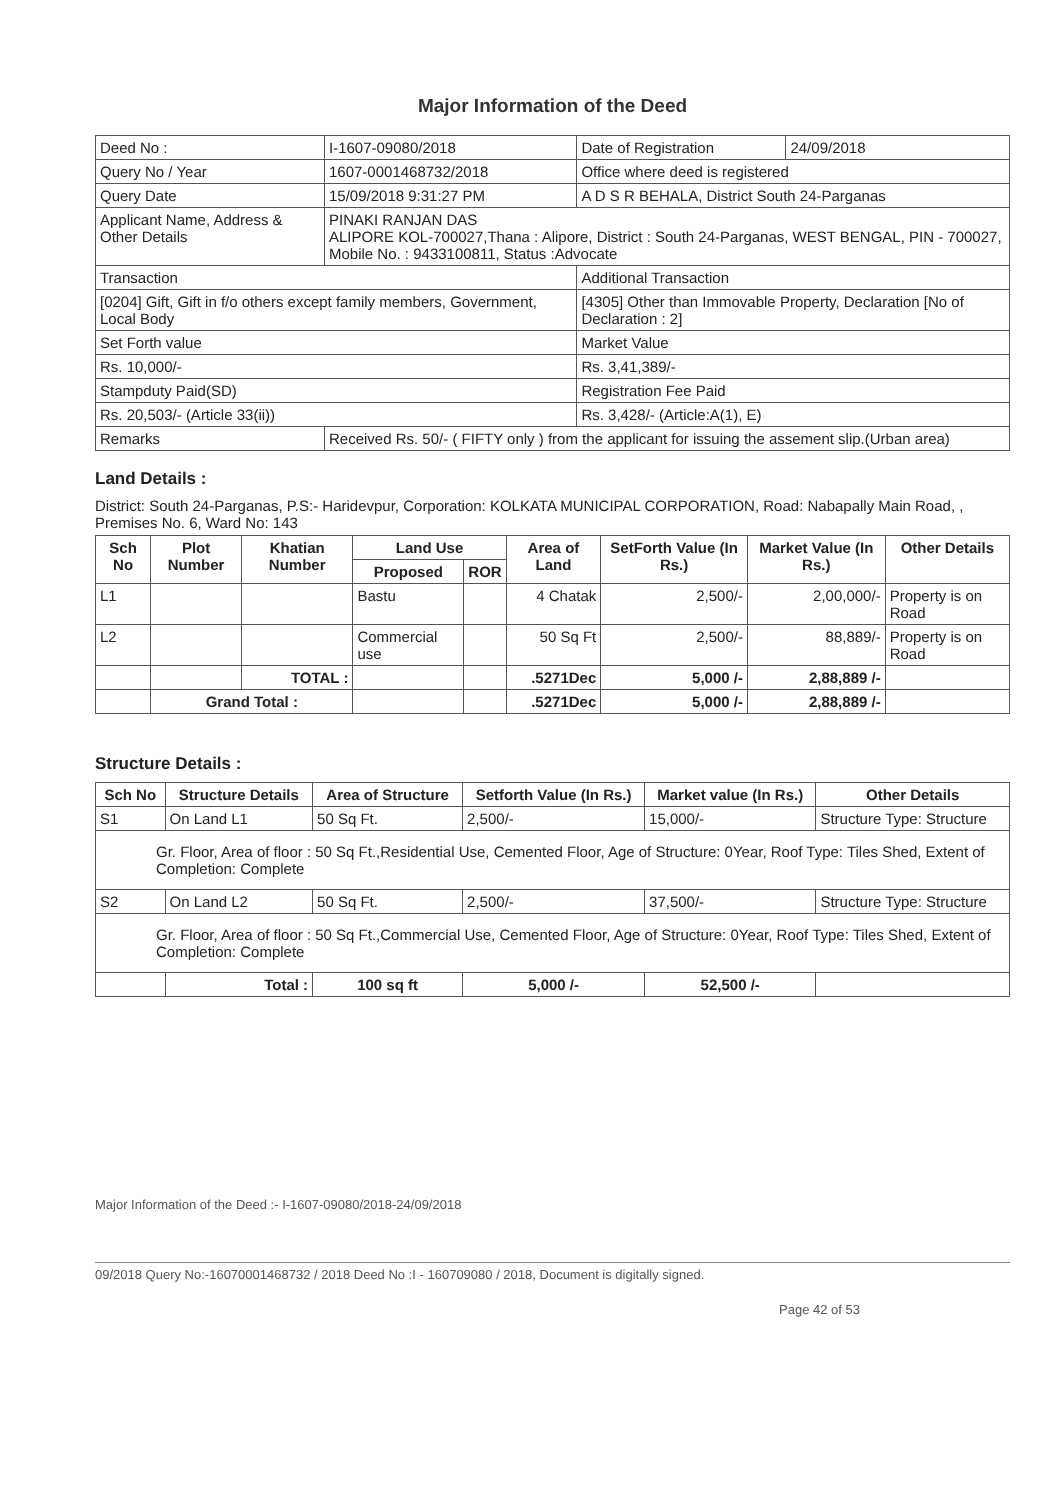Major Information of the Deed
| Deed No : | I-1607-09080/2018 | Date of Registration | 24/09/2018 |
| Query No / Year | 1607-0001468732/2018 | Office where deed is registered | |
| Query Date | 15/09/2018 9:31:27 PM | A D S R BEHALA, District South 24-Parganas | |
| Applicant Name, Address & Other Details | PINAKI RANJAN DAS ALIPORE KOL-700027,Thana : Alipore, District : South 24-Parganas, WEST BENGAL, PIN - 700027, Mobile No. : 9433100811, Status :Advocate | | |
| Transaction | | Additional Transaction | |
| [0204] Gift, Gift in f/o others except family members, Government, Local Body | | [4305] Other than Immovable Property, Declaration [No of Declaration : 2] | |
| Set Forth value | | Market Value | |
| Rs. 10,000/- | | Rs. 3,41,389/- | |
| Stampduty Paid(SD) | | Registration Fee Paid | |
| Rs. 20,503/- (Article 33(ii)) | | Rs. 3,428/- (Article:A(1), E) | |
| Remarks | Received Rs. 50/- ( FIFTY only ) from the applicant for issuing the assement slip.(Urban area) | | |
Land Details :
District: South 24-Parganas, P.S:- Haridevpur, Corporation: KOLKATA MUNICIPAL CORPORATION, Road: Nabapally Main Road, , Premises No. 6, Ward No: 143
| Sch No | Plot Number | Khatian Number | Land Use | | Area of Land | SetForth Value (In Rs.) | Market Value (In Rs.) | Other Details |
| --- | --- | --- | --- | --- | --- | --- | --- | --- |
| | | | Proposed | ROR | | | | |
| L1 | | | Bastu | | 4 Chatak | 2,500/- | 2,00,000/- | Property is on Road |
| L2 | | | Commercial use | | 50 Sq Ft | 2,500/- | 88,889/- | Property is on Road |
| | | TOTAL : | | | .5271Dec | 5,000 /- | 2,88,889 /- | |
| | Grand Total : | | | | .5271Dec | 5,000 /- | 2,88,889 /- | |
Structure Details :
| Sch No | Structure Details | Area of Structure | Setforth Value (In Rs.) | Market value (In Rs.) | Other Details |
| --- | --- | --- | --- | --- | --- |
| S1 | On Land L1 | 50 Sq Ft. | 2,500/- | 15,000/- | Structure Type: Structure |
| Gr. Floor, Area of floor : 50 Sq Ft.,Residential Use, Cemented Floor, Age of Structure: 0Year, Roof Type: Tiles Shed, Extent of Completion: Complete | | | | | |
| S2 | On Land L2 | 50 Sq Ft. | 2,500/- | 37,500/- | Structure Type: Structure |
| Gr. Floor, Area of floor : 50 Sq Ft.,Commercial Use, Cemented Floor, Age of Structure: 0Year, Roof Type: Tiles Shed, Extent of Completion: Complete | | | | | |
| | Total : | 100 sq ft | 5,000 /- | 52,500 /- | |
Major Information of the Deed :- I-1607-09080/2018-24/09/2018
09/2018 Query No:-16070001468732 / 2018 Deed No :I - 160709080 / 2018, Document is digitally signed.
Page 42 of 53